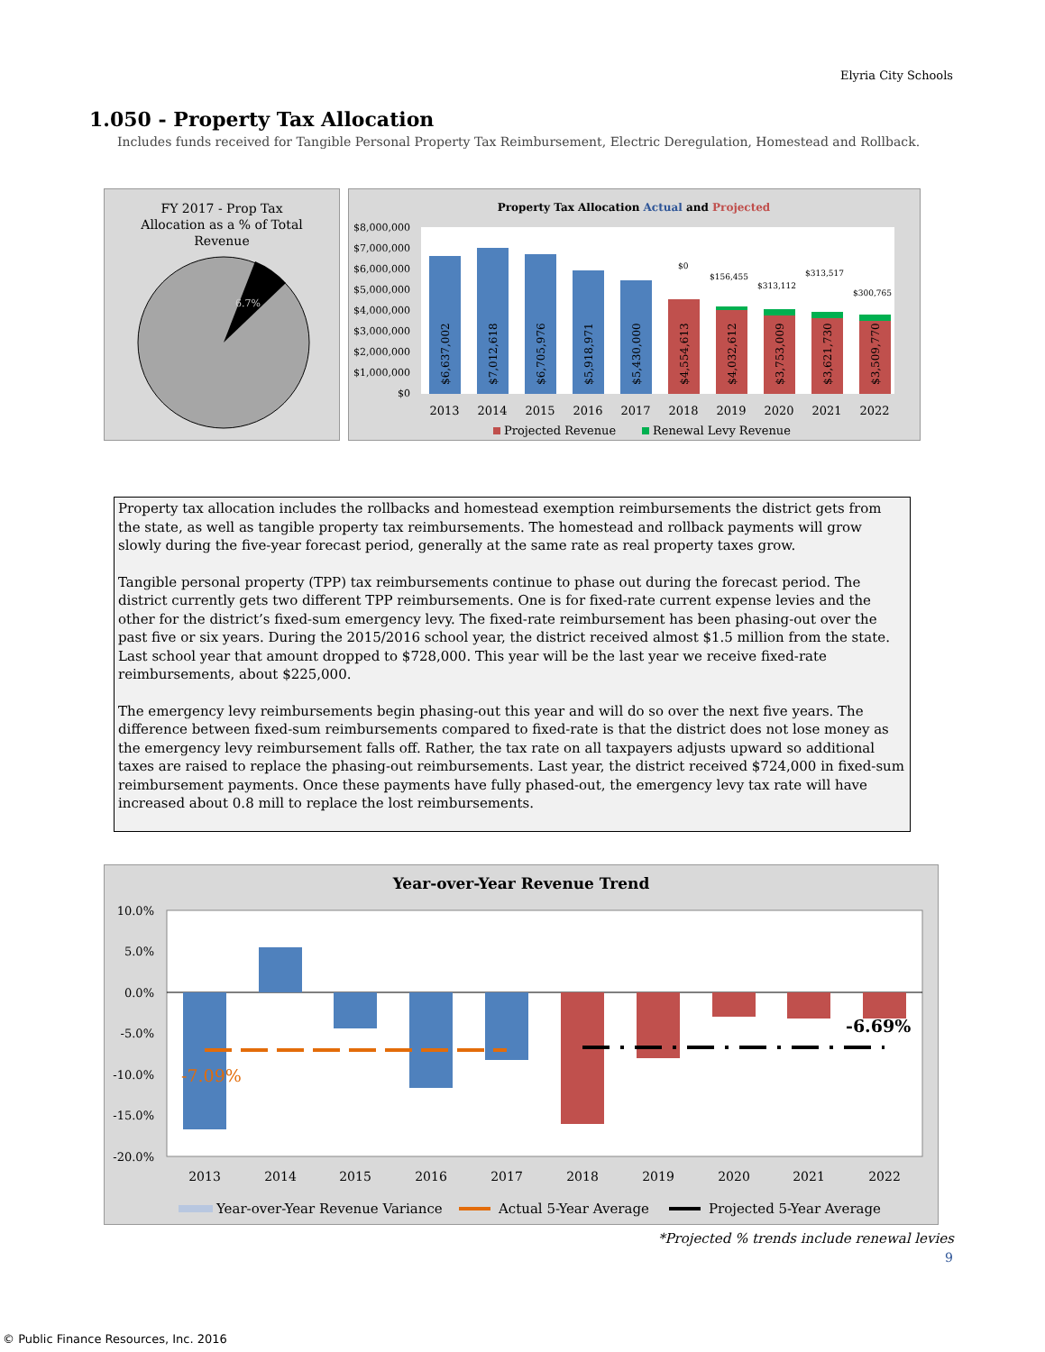Elyria City Schools
1.050 - Property Tax Allocation
Includes funds received for Tangible Personal Property Tax Reimbursement, Electric Deregulation, Homestead and Rollback.
FY 2017 - Prop Tax
Allocation as a % of Total
Revenue
6.7%
Property Tax Allocation Actual and Projected
$8,000,000
$7,000,000
$6,000,000
$5,000,000
$4,000,000
$3,000,000
$2,000,000
$1,000,000
$0
$0
$156,455
$313,112
$313,517
$300,765
$6,637,002
$7,012,618
$6,705,976
$5,918,971
$5,430,000
$4,554,613
$4,032,612
$3,753,009
$3,621,730
$3,509,770
2013
2014
2015
2016
2017
2018
2019
2020
2021
2022
Projected Revenue
Renewal Levy Revenue
Property tax allocation includes the rollbacks and homestead exemption reimbursements the district gets from the state, as well as tangible property tax reimbursements. The homestead and rollback payments will grow slowly during the five-year forecast period, generally at the same rate as real property taxes grow.
Tangible personal property (TPP) tax reimbursements continue to phase out during the forecast period. The district currently gets two different TPP reimbursements. One is for fixed-rate current expense levies and the other for the district’s fixed-sum emergency levy. The fixed-rate reimbursement has been phasing-out over the past five or six years. During the 2015/2016 school year, the district received almost $1.5 million from the state. Last school year that amount dropped to $728,000. This year will be the last year we receive fixed-rate reimbursements, about $225,000.
The emergency levy reimbursements begin phasing-out this year and will do so over the next five years. The difference between fixed-sum reimbursements compared to fixed-rate is that the district does not lose money as the emergency levy reimbursement falls off. Rather, the tax rate on all taxpayers adjusts upward so additional taxes are raised to replace the phasing-out reimbursements. Last year, the district received $724,000 in fixed-sum reimbursement payments. Once these payments have fully phased-out, the emergency levy tax rate will have increased about 0.8 mill to replace the lost reimbursements.
Year-over-Year Revenue Trend
10.0%
5.0%
0.0%
-5.0%
-10.0%
-15.0%
-20.0%
-7.09%
-6.69%
2013
2014
2015
2016
2017
2018
2019
2020
2021
2022
Year-over-Year Revenue Variance
Actual 5-Year Average
Projected 5-Year Average
*Projected % trends include renewal levies
9
© Public Finance Resources, Inc. 2016